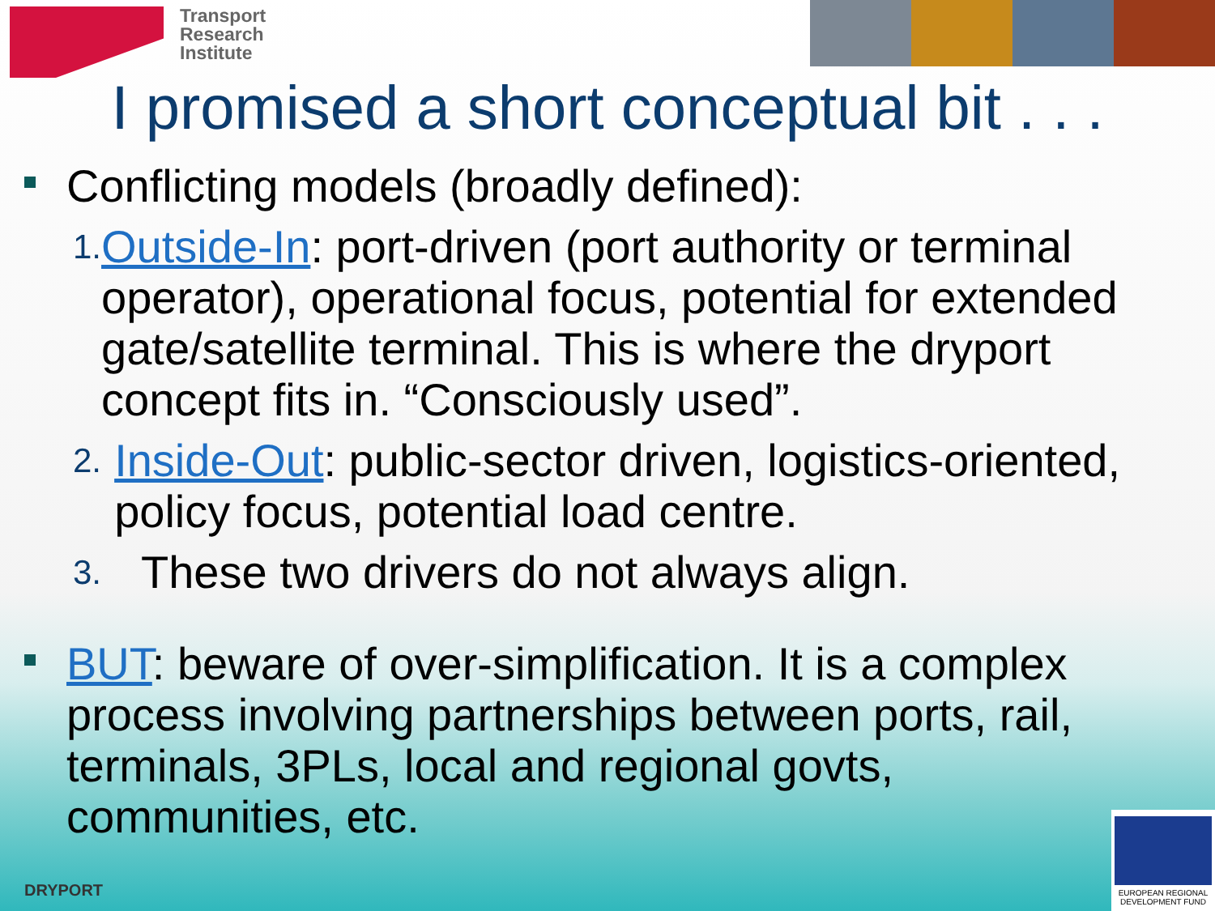Transport
Research
Institute
I promised a short conceptual bit . . .
Conflicting models (broadly defined):
1. Outside-In: port-driven (port authority or terminal operator), operational focus, potential for extended gate/satellite terminal. This is where the dryport concept fits in. “Consciously used”.
2. Inside-Out: public-sector driven, logistics-oriented, policy focus, potential load centre.
3. These two drivers do not always align.
BUT: beware of over-simplification. It is a complex process involving partnerships between ports, rail, terminals, 3PLs, local and regional govts, communities, etc.
DRYPORT
EUROPEAN REGIONAL DEVELOPMENT FUND